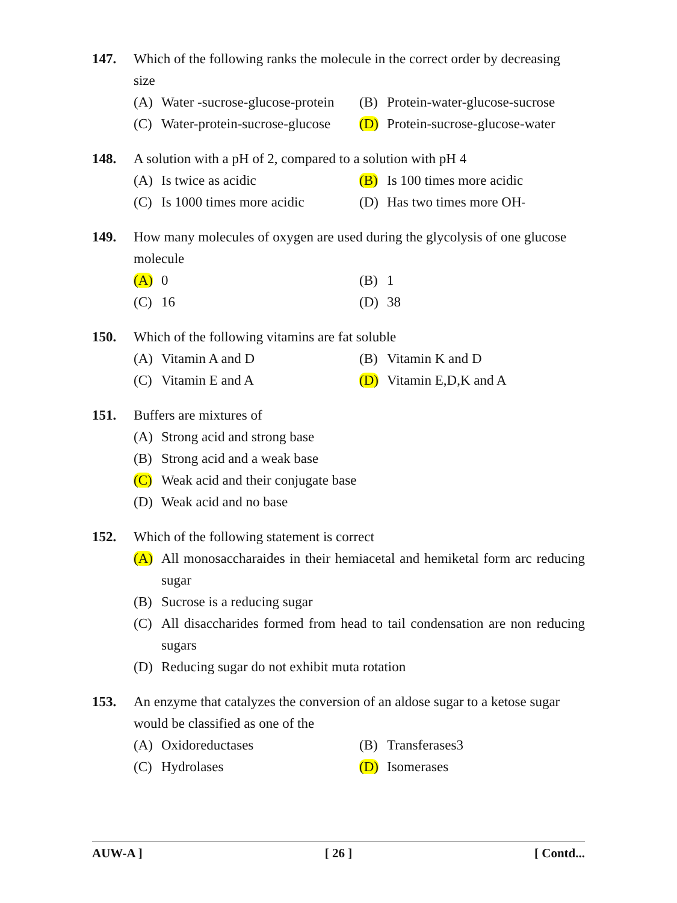147. Which of the following ranks the molecule in the correct order by decreasing size
(A) Water -sucrose-glucose-protein
(B) Protein-water-glucose-sucrose
(C) Water-protein-sucrose-glucose
(D) Protein-sucrose-glucose-water
148. A solution with a pH of 2, compared to a solution with pH 4
(A) Is twice as acidic
(B) Is 100 times more acidic
(C) Is 1000 times more acidic
(D) Has two times more OH<sup>-</sup>
149. How many molecules of oxygen are used during the glycolysis of one glucose molecule
(A) 0
(B) 1
(C) 16
(D) 38
150. Which of the following vitamins are fat soluble
(A) Vitamin A and D
(B) Vitamin K and D
(C) Vitamin E and A
(D) Vitamin E,D,K and A
151. Buffers are mixtures of
(A) Strong acid and strong base
(B) Strong acid and a weak base
(C) Weak acid and their conjugate base
(D) Weak acid and no base
152. Which of the following statement is correct
(A) All monosaccharaides in their hemiacetal and hemiketal form arc reducing sugar
(B) Sucrose is a reducing sugar
(C) All disaccharides formed from head to tail condensation are non reducing sugars
(D) Reducing sugar do not exhibit muta rotation
153. An enzyme that catalyzes the conversion of an aldose sugar to a ketose sugar would be classified as one of the
(A) Oxidoreductases
(B) Transferases3
(C) Hydrolases
(D) Isomerases
AUW-A ] [ 26 ] [ Contd...